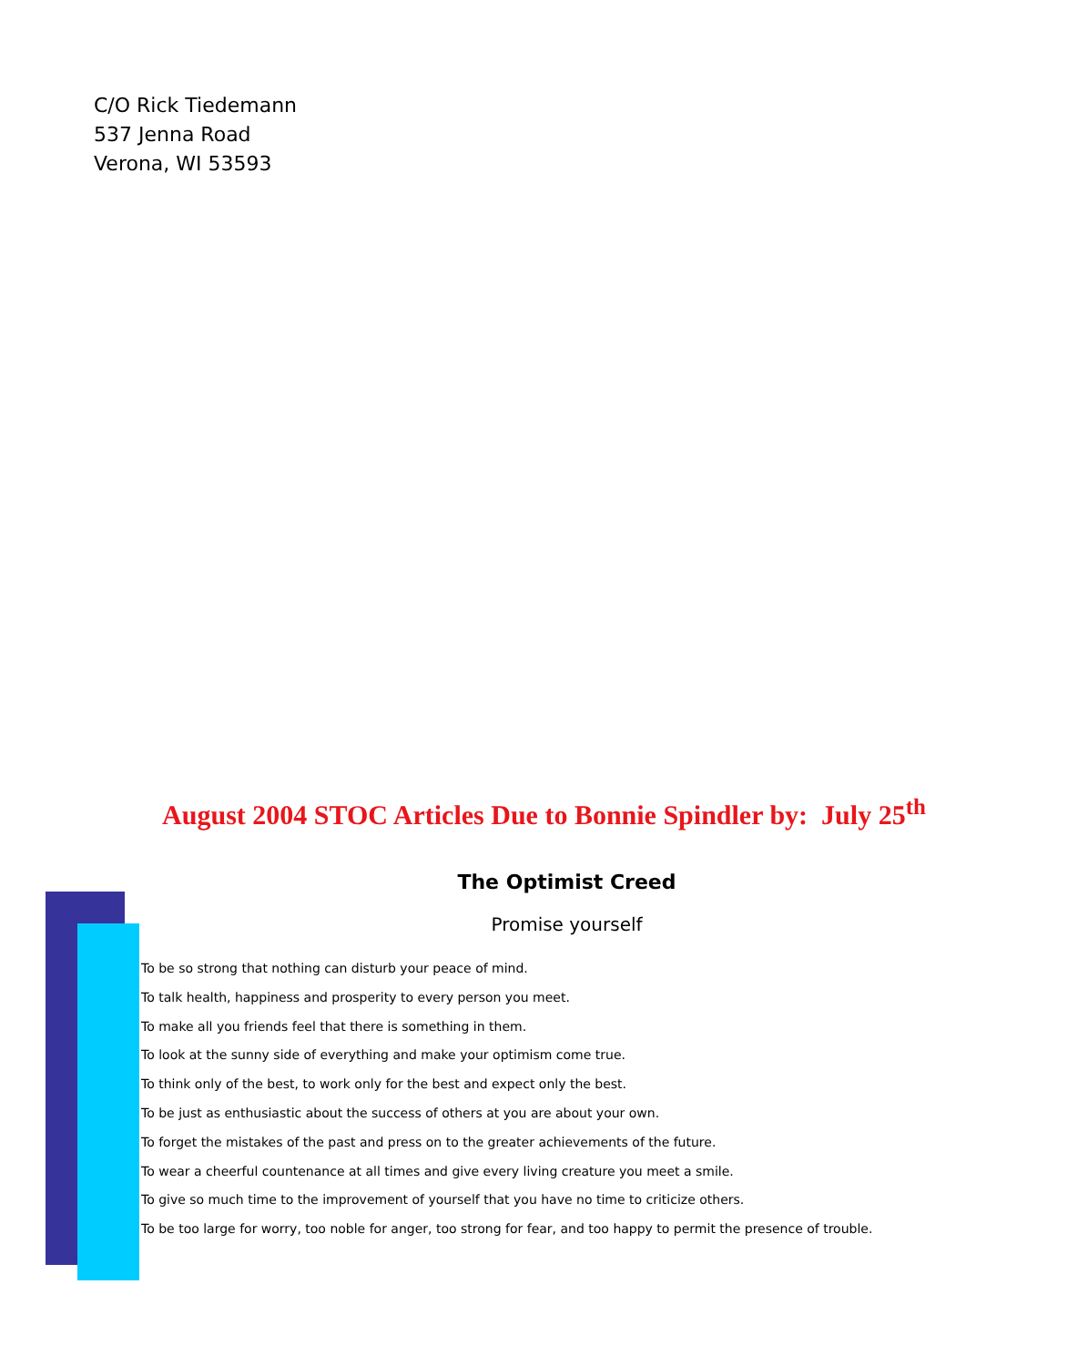C/O Rick Tiedemann
537 Jenna Road
Verona, WI 53593
August 2004 STOC Articles Due to Bonnie Spindler by: July 25<sup>th</sup>
The Optimist Creed
Promise yourself
To be so strong that nothing can disturb your peace of mind.
To talk health, happiness and prosperity to every person you meet.
To make all you friends feel that there is something in them.
To look at the sunny side of everything and make your optimism come true.
To think only of the best, to work only for the best and expect only the best.
To be just as enthusiastic about the success of others at you are about your own.
To forget the mistakes of the past and press on to the greater achievements of the future.
To wear a cheerful countenance at all times and give every living creature you meet a smile.
To give so much time to the improvement of yourself that you have no time to criticize others.
To be too large for worry, too noble for anger, too strong for fear, and too happy to permit the presence of trouble.